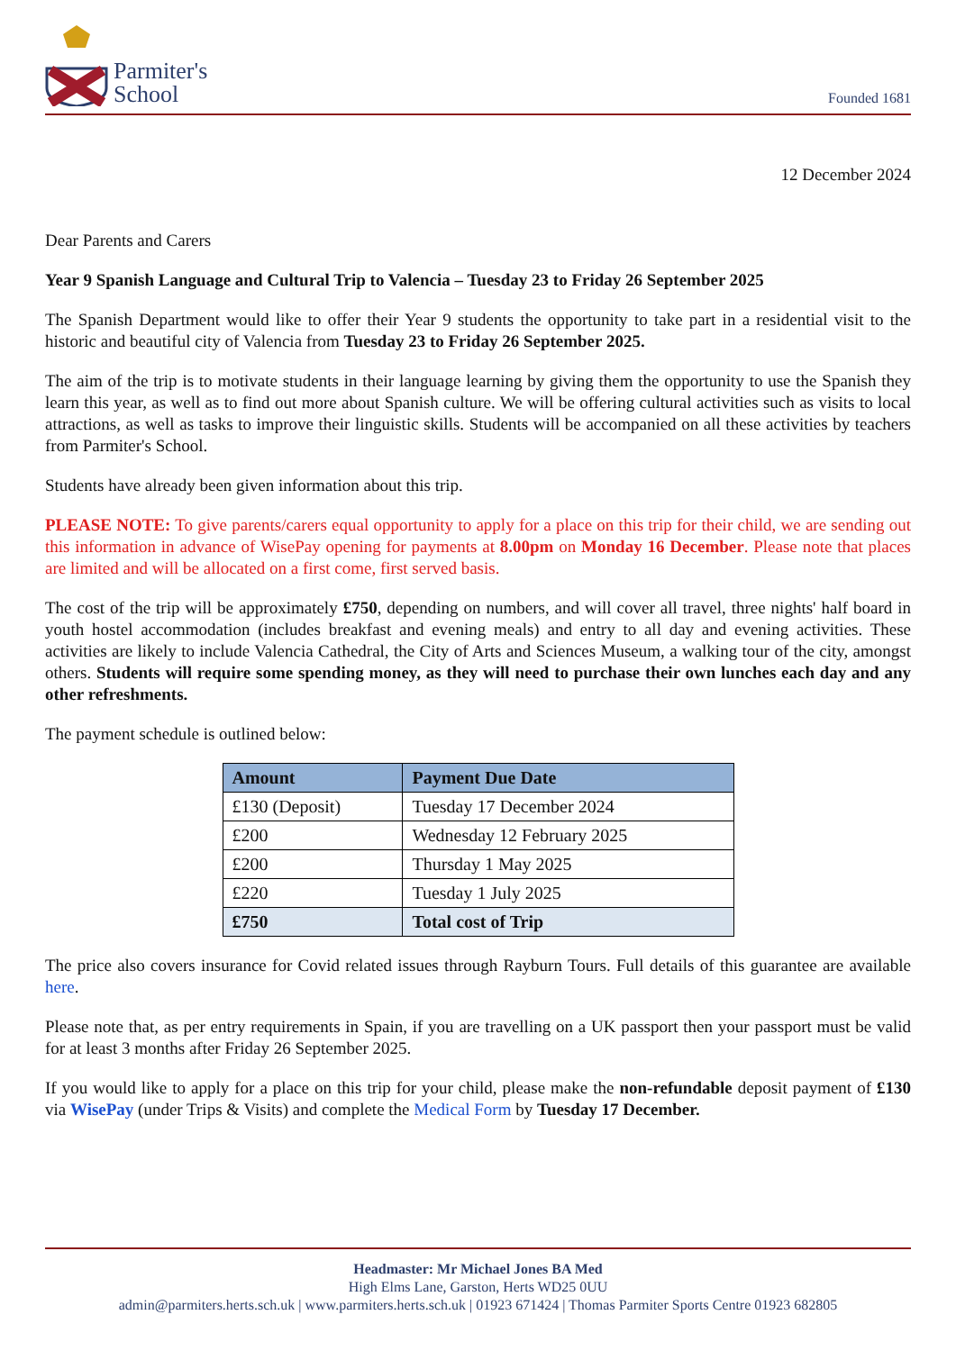Parmiter's
School
Founded 1681
12 December 2024
Dear Parents and Carers
Year 9 Spanish Language and Cultural Trip to Valencia – Tuesday 23 to Friday 26 September 2025
The Spanish Department would like to offer their Year 9 students the opportunity to take part in a residential visit to the historic and beautiful city of Valencia from Tuesday 23 to Friday 26 September 2025.
The aim of the trip is to motivate students in their language learning by giving them the opportunity to use the Spanish they learn this year, as well as to find out more about Spanish culture. We will be offering cultural activities such as visits to local attractions, as well as tasks to improve their linguistic skills. Students will be accompanied on all these activities by teachers from Parmiter's School.
Students have already been given information about this trip.
PLEASE NOTE: To give parents/carers equal opportunity to apply for a place on this trip for their child, we are sending out this information in advance of WisePay opening for payments at 8.00pm on Monday 16 December. Please note that places are limited and will be allocated on a first come, first served basis.
The cost of the trip will be approximately £750, depending on numbers, and will cover all travel, three nights' half board in youth hostel accommodation (includes breakfast and evening meals) and entry to all day and evening activities. These activities are likely to include Valencia Cathedral, the City of Arts and Sciences Museum, a walking tour of the city, amongst others. Students will require some spending money, as they will need to purchase their own lunches each day and any other refreshments.
The payment schedule is outlined below:
| Amount | Payment Due Date |
| --- | --- |
| £130 (Deposit) | Tuesday 17 December 2024 |
| £200 | Wednesday 12 February 2025 |
| £200 | Thursday 1 May 2025 |
| £220 | Tuesday 1 July 2025 |
| £750 | Total cost of Trip |
The price also covers insurance for Covid related issues through Rayburn Tours. Full details of this guarantee are available here.
Please note that, as per entry requirements in Spain, if you are travelling on a UK passport then your passport must be valid for at least 3 months after Friday 26 September 2025.
If you would like to apply for a place on this trip for your child, please make the non-refundable deposit payment of £130 via WisePay (under Trips & Visits) and complete the Medical Form by Tuesday 17 December.
Headmaster: Mr Michael Jones BA Med
High Elms Lane, Garston, Herts WD25 0UU
admin@parmiters.herts.sch.uk | www.parmiters.herts.sch.uk | 01923 671424 | Thomas Parmiter Sports Centre 01923 682805